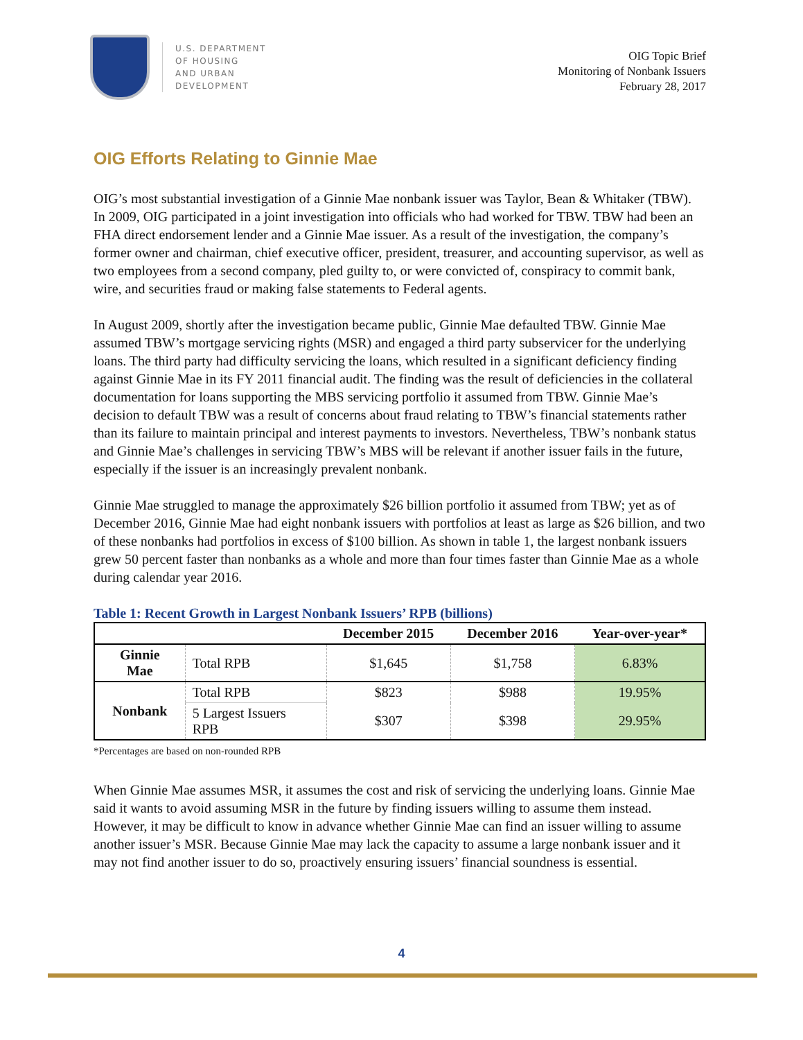U.S. DEPARTMENT
OF HOUSING
AND URBAN
DEVELOPMENT
OIG Topic Brief
Monitoring of Nonbank Issuers
February 28, 2017
OIG Efforts Relating to Ginnie Mae
OIG’s most substantial investigation of a Ginnie Mae nonbank issuer was Taylor, Bean & Whitaker (TBW). In 2009, OIG participated in a joint investigation into officials who had worked for TBW. TBW had been an FHA direct endorsement lender and a Ginnie Mae issuer. As a result of the investigation, the company’s former owner and chairman, chief executive officer, president, treasurer, and accounting supervisor, as well as two employees from a second company, pled guilty to, or were convicted of, conspiracy to commit bank, wire, and securities fraud or making false statements to Federal agents.
In August 2009, shortly after the investigation became public, Ginnie Mae defaulted TBW. Ginnie Mae assumed TBW’s mortgage servicing rights (MSR) and engaged a third party subservicer for the underlying loans. The third party had difficulty servicing the loans, which resulted in a significant deficiency finding against Ginnie Mae in its FY 2011 financial audit. The finding was the result of deficiencies in the collateral documentation for loans supporting the MBS servicing portfolio it assumed from TBW. Ginnie Mae’s decision to default TBW was a result of concerns about fraud relating to TBW’s financial statements rather than its failure to maintain principal and interest payments to investors. Nevertheless, TBW’s nonbank status and Ginnie Mae’s challenges in servicing TBW’s MBS will be relevant if another issuer fails in the future, especially if the issuer is an increasingly prevalent nonbank.
Ginnie Mae struggled to manage the approximately $26 billion portfolio it assumed from TBW; yet as of December 2016, Ginnie Mae had eight nonbank issuers with portfolios at least as large as $26 billion, and two of these nonbanks had portfolios in excess of $100 billion. As shown in table 1, the largest nonbank issuers grew 50 percent faster than nonbanks as a whole and more than four times faster than Ginnie Mae as a whole during calendar year 2016.
Table 1: Recent Growth in Largest Nonbank Issuers’ RPB (billions)
| | | December 2015 | December 2016 | Year-over-year* |
| --- | --- | --- | --- | --- |
| Ginnie Mae | Total RPB | $1,645 | $1,758 | 6.83% |
| Nonbank | Total RPB | $823 | $988 | 19.95% |
| | 5 Largest Issuers RPB | $307 | $398 | 29.95% |
*Percentages are based on non-rounded RPB
When Ginnie Mae assumes MSR, it assumes the cost and risk of servicing the underlying loans. Ginnie Mae said it wants to avoid assuming MSR in the future by finding issuers willing to assume them instead. However, it may be difficult to know in advance whether Ginnie Mae can find an issuer willing to assume another issuer’s MSR. Because Ginnie Mae may lack the capacity to assume a large nonbank issuer and it may not find another issuer to do so, proactively ensuring issuers’ financial soundness is essential.
4